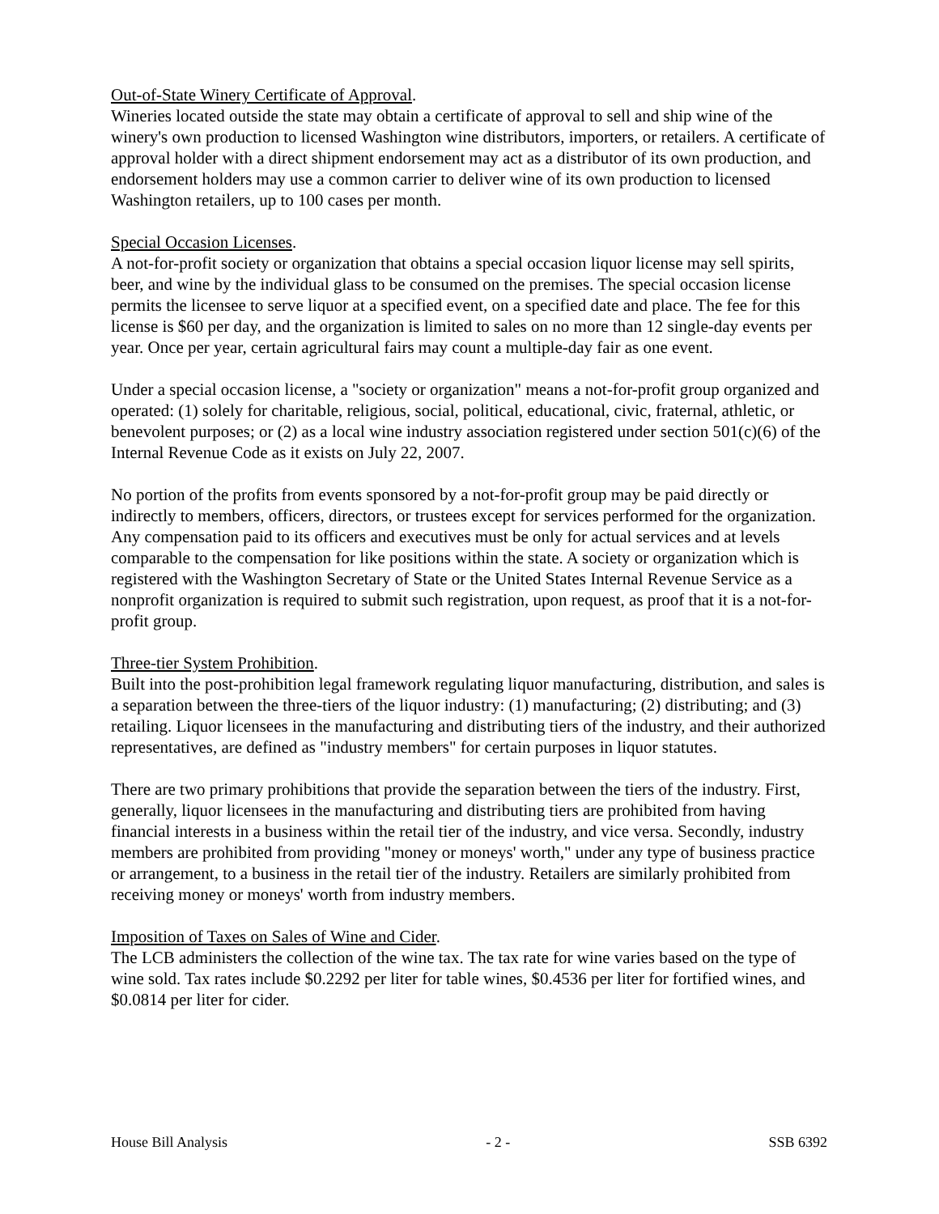Out-of-State Winery Certificate of Approval.
Wineries located outside the state may obtain a certificate of approval to sell and ship wine of the winery's own production to licensed Washington wine distributors, importers, or retailers. A certificate of approval holder with a direct shipment endorsement may act as a distributor of its own production, and endorsement holders may use a common carrier to deliver wine of its own production to licensed Washington retailers, up to 100 cases per month.
Special Occasion Licenses.
A not-for-profit society or organization that obtains a special occasion liquor license may sell spirits, beer, and wine by the individual glass to be consumed on the premises. The special occasion license permits the licensee to serve liquor at a specified event, on a specified date and place. The fee for this license is $60 per day, and the organization is limited to sales on no more than 12 single-day events per year. Once per year, certain agricultural fairs may count a multiple-day fair as one event.
Under a special occasion license, a "society or organization" means a not-for-profit group organized and operated: (1) solely for charitable, religious, social, political, educational, civic, fraternal, athletic, or benevolent purposes; or (2) as a local wine industry association registered under section 501(c)(6) of the Internal Revenue Code as it exists on July 22, 2007.
No portion of the profits from events sponsored by a not-for-profit group may be paid directly or indirectly to members, officers, directors, or trustees except for services performed for the organization. Any compensation paid to its officers and executives must be only for actual services and at levels comparable to the compensation for like positions within the state. A society or organization which is registered with the Washington Secretary of State or the United States Internal Revenue Service as a nonprofit organization is required to submit such registration, upon request, as proof that it is a not-for-profit group.
Three-tier System Prohibition.
Built into the post-prohibition legal framework regulating liquor manufacturing, distribution, and sales is a separation between the three-tiers of the liquor industry: (1) manufacturing; (2) distributing; and (3) retailing. Liquor licensees in the manufacturing and distributing tiers of the industry, and their authorized representatives, are defined as "industry members" for certain purposes in liquor statutes.
There are two primary prohibitions that provide the separation between the tiers of the industry. First, generally, liquor licensees in the manufacturing and distributing tiers are prohibited from having financial interests in a business within the retail tier of the industry, and vice versa. Secondly, industry members are prohibited from providing "money or moneys' worth," under any type of business practice or arrangement, to a business in the retail tier of the industry. Retailers are similarly prohibited from receiving money or moneys' worth from industry members.
Imposition of Taxes on Sales of Wine and Cider.
The LCB administers the collection of the wine tax. The tax rate for wine varies based on the type of wine sold. Tax rates include $0.2292 per liter for table wines, $0.4536 per liter for fortified wines, and $0.0814 per liter for cider.
House Bill Analysis - 2 - SSB 6392